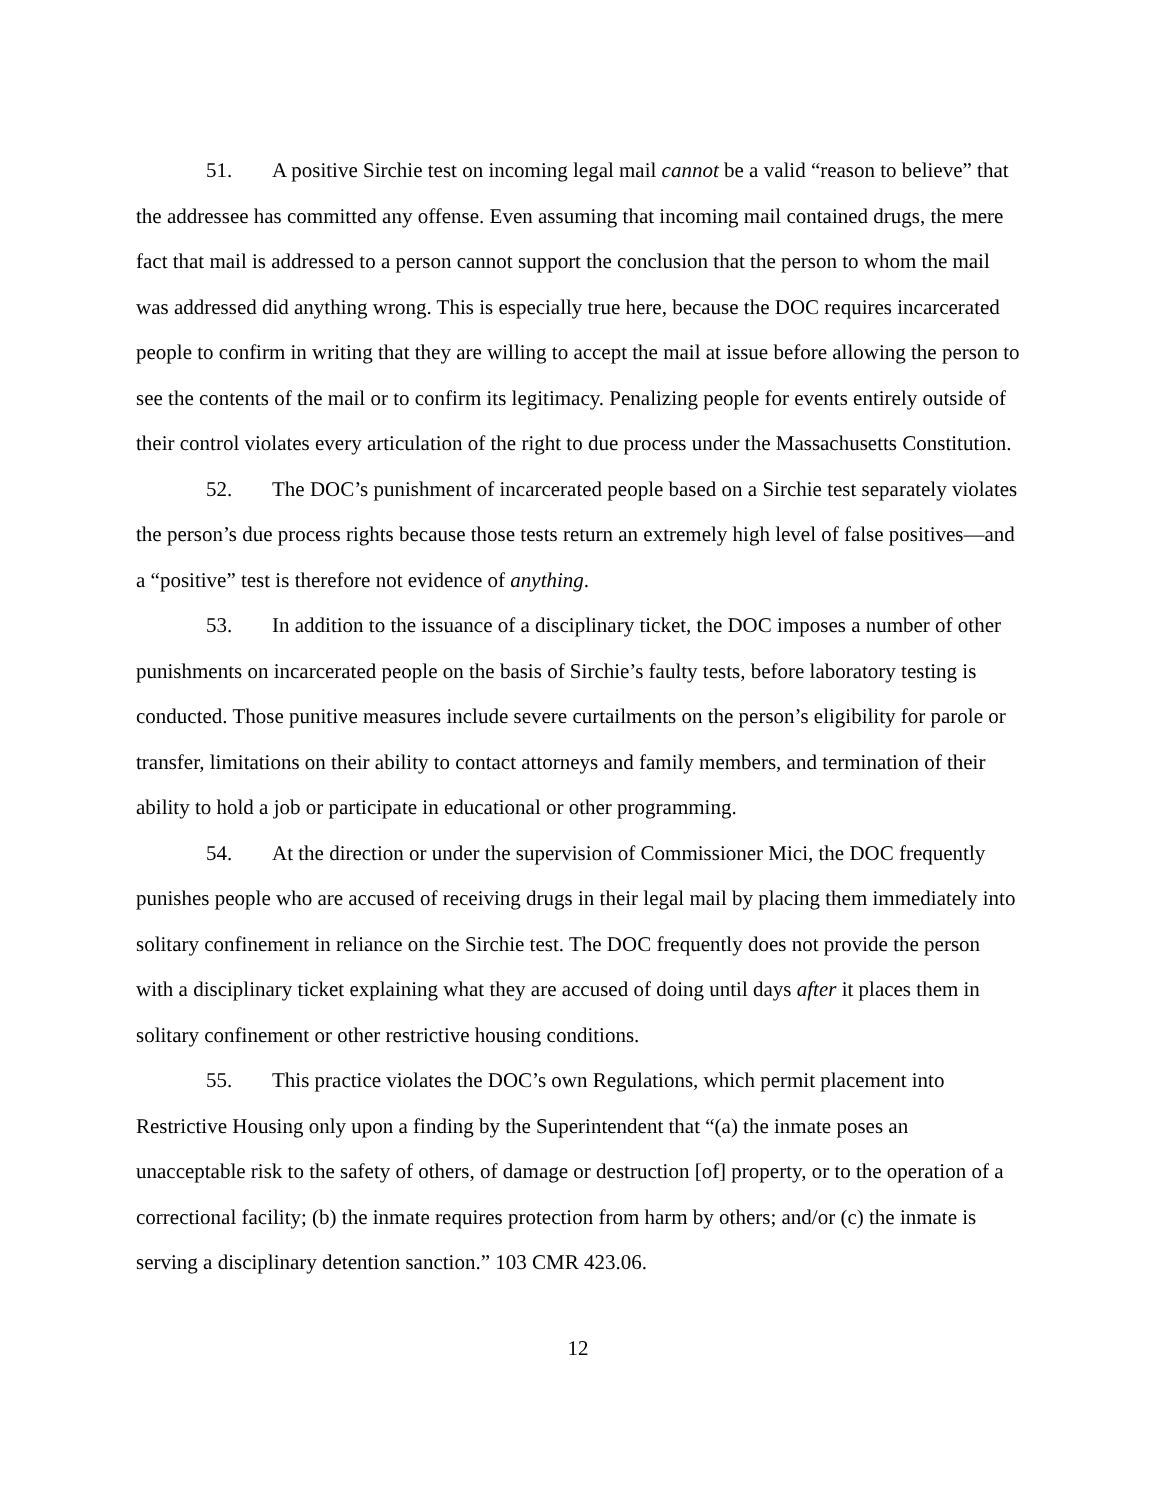51. A positive Sirchie test on incoming legal mail cannot be a valid “reason to believe” that the addressee has committed any offense. Even assuming that incoming mail contained drugs, the mere fact that mail is addressed to a person cannot support the conclusion that the person to whom the mail was addressed did anything wrong. This is especially true here, because the DOC requires incarcerated people to confirm in writing that they are willing to accept the mail at issue before allowing the person to see the contents of the mail or to confirm its legitimacy. Penalizing people for events entirely outside of their control violates every articulation of the right to due process under the Massachusetts Constitution.
52. The DOC’s punishment of incarcerated people based on a Sirchie test separately violates the person’s due process rights because those tests return an extremely high level of false positives—and a “positive” test is therefore not evidence of anything.
53. In addition to the issuance of a disciplinary ticket, the DOC imposes a number of other punishments on incarcerated people on the basis of Sirchie’s faulty tests, before laboratory testing is conducted. Those punitive measures include severe curtailments on the person’s eligibility for parole or transfer, limitations on their ability to contact attorneys and family members, and termination of their ability to hold a job or participate in educational or other programming.
54. At the direction or under the supervision of Commissioner Mici, the DOC frequently punishes people who are accused of receiving drugs in their legal mail by placing them immediately into solitary confinement in reliance on the Sirchie test. The DOC frequently does not provide the person with a disciplinary ticket explaining what they are accused of doing until days after it places them in solitary confinement or other restrictive housing conditions.
55. This practice violates the DOC’s own Regulations, which permit placement into Restrictive Housing only upon a finding by the Superintendent that “(a) the inmate poses an unacceptable risk to the safety of others, of damage or destruction [of] property, or to the operation of a correctional facility; (b) the inmate requires protection from harm by others; and/or (c) the inmate is serving a disciplinary detention sanction.” 103 CMR 423.06.
12